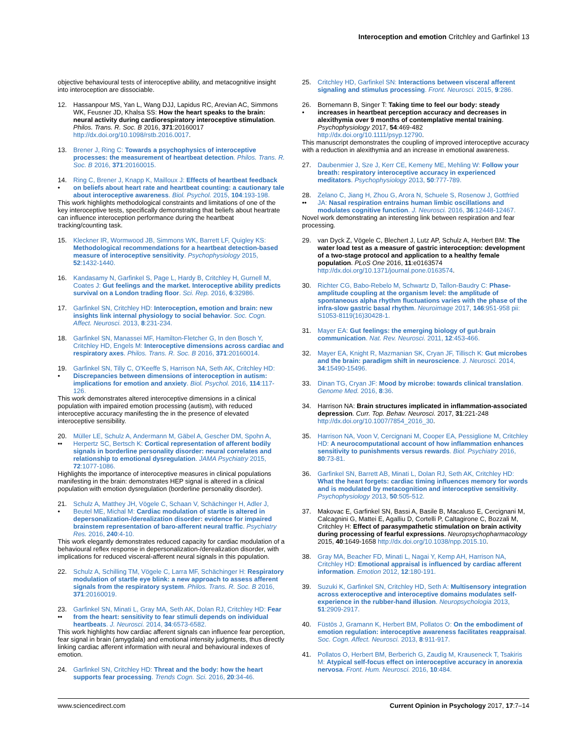Interoception and emotion Critchley and Garfinkel 13
objective behavioural tests of interoceptive ability, and metacognitive insight into interoception are dissociable.
12. Hassanpour MS, Yan L, Wang DJJ, Lapidus RC, Arevian AC, Simmons WK, Feusner JD, Khalsa SS: How the heart speaks to the brain: neural activity during cardiorespiratory interoceptive stimulation. Philos. Trans. R. Soc. B 2016, 371:20160017 http://dx.doi.org/10.1098/rstb.2016.0017.
13. Brener J, Ring C: Towards a psychophysics of interoceptive processes: the measurement of heartbeat detection. Philos. Trans. R. Soc. B 2016, 371:20160015.
14.
• Ring C, Brener J, Knapp K, Mailloux J: Effects of heartbeat feedback on beliefs about heart rate and heartbeat counting: a cautionary tale about interoceptive awareness. Biol. Psychol. 2015, 104:193-198.
This work highlights methodological constraints and limitations of one of the key interoceptive tests, specifically demonstrating that beliefs about heartrate can influence interoception performance during the heartbeat tracking/counting task.
15. Kleckner IR, Wormwood JB, Simmons WK, Barrett LF, Quigley KS: Methodological recommendations for a heartbeat detection-based measure of interoceptive sensitivity. Psychophysiology 2015, 52:1432-1440.
16. Kandasamy N, Garfinkel S, Page L, Hardy B, Critchley H, Gurnell M, Coates J: Gut feelings and the market. Interoceptive ability predicts survival on a London trading floor. Sci. Rep. 2016, 6:32986.
17. Garfinkel SN, Critchley HD: Interoception, emotion and brain: new insights link internal physiology to social behavior. Soc. Cogn. Affect. Neurosci. 2013, 8:231-234.
18. Garfinkel SN, Manassei MF, Hamilton-Fletcher G, In den Bosch Y, Critchley HD, Engels M: Interoceptive dimensions across cardiac and respiratory axes. Philos. Trans. R. Soc. B 2016, 371:20160014.
19.
• Garfinkel SN, Tilly C, O'Keeffe S, Harrison NA, Seth AK, Critchley HD: Discrepancies between dimensions of interoception in autism: implications for emotion and anxiety. Biol. Psychol. 2016, 114:117-126.
This work demonstrates altered interoceptive dimensions in a clinical population with impaired emotion processing (autism), with reduced interoceptive accuracy manifesting the in the presence of elevated interoceptive sensibility.
20.
•• Müller LE, Schulz A, Andermann M, Gäbel A, Gescher DM, Spohn A, Herpertz SC, Bertsch K: Cortical representation of afferent bodily signals in borderline personality disorder: neural correlates and relationship to emotional dysregulation. JAMA Psychiatry 2015, 72:1077-1086.
Highlights the importance of interoceptive measures in clinical populations manifesting in the brain: demonstrates HEP signal is altered in a clinical population with emotion dysregulation (borderline personality disorder).
21.
• Schulz A, Matthey JH, Vögele C, Schaan V, Schächinger H, Adler J, Beutel ME, Michal M: Cardiac modulation of startle is altered in depersonalization-/derealization disorder: evidence for impaired brainstem representation of baro-afferent neural traffic. Psychiatry Res. 2016, 240:4-10.
This work elegantly demonstrates reduced capacity for cardiac modulation of a behavioural reflex response in depersonalization-/derealization disorder, with implications for reduced visceral-afferent neural signals in this population.
22. Schulz A, Schilling TM, Vögele C, Larra MF, Schächinger H: Respiratory modulation of startle eye blink: a new approach to assess afferent signals from the respiratory system. Philos. Trans. R. Soc. B 2016, 371:20160019.
23.
•• Garfinkel SN, Minati L, Gray MA, Seth AK, Dolan RJ, Critchley HD: Fear from the heart: sensitivity to fear stimuli depends on individual heartbeats. J. Neurosci. 2014, 34:6573-6582.
This work highlights how cardiac afferent signals can influence fear perception, fear signal in brain (amygdala) and emotional intensity judgments, thus directly linking cardiac afferent information with neural and behavioural indexes of emotion.
24. Garfinkel SN, Critchley HD: Threat and the body: how the heart supports fear processing. Trends Cogn. Sci. 2016, 20:34-46.
25. Critchley HD, Garfinkel SN: Interactions between visceral afferent signaling and stimulus processing. Front. Neurosci. 2015, 9:286.
26.
• Bornemann B, Singer T: Taking time to feel our body: steady increases in heartbeat perception accuracy and decreases in alexithymia over 9 months of contemplative mental training. Psychophysiology 2017, 54:469-482 http://dx.doi.org/10.1111/psyp.12790.
This manuscript demonstrates the coupling of improved interoceptive accuracy with a reduction in alexithymia and an increase in emotional awareness.
27. Daubenmier J, Sze J, Kerr CE, Kemeny ME, Mehling W: Follow your breath: respiratory interoceptive accuracy in experienced meditators. Psychophysiology 2013, 50:777-789.
28.
•• Zelano C, Jiang H, Zhou G, Arora N, Schuele S, Rosenow J, Gottfried JA: Nasal respiration entrains human limbic oscillations and modulates cognitive function. J. Neurosci. 2016, 36:12448-12467.
Novel work demonstrating an interesting link between respiration and fear processing.
29. van Dyck Z, Vögele C, Blechert J, Lutz AP, Schulz A, Herbert BM: The water load test as a measure of gastric interoception: development of a two-stage protocol and application to a healthy female population. PLoS One 2016, 11:e0163574 http://dx.doi.org/10.1371/journal.pone.0163574.
30. Richter CG, Babo-Rebelo M, Schwartz D, Tallon-Baudry C: Phase-amplitude coupling at the organism level: the amplitude of spontaneous alpha rhythm fluctuations varies with the phase of the infra-slow gastric basal rhythm. Neuroimage 2017, 146:951-958 pii: S1053-8119(16)30428-1.
31. Mayer EA: Gut feelings: the emerging biology of gut-brain communication. Nat. Rev. Neurosci. 2011, 12:453-466.
32. Mayer EA, Knight R, Mazmanian SK, Cryan JF, Tillisch K: Gut microbes and the brain: paradigm shift in neuroscience. J. Neurosci. 2014, 34:15490-15496.
33. Dinan TG, Cryan JF: Mood by microbe: towards clinical translation. Genome Med. 2016, 8:36.
34. Harrison NA: Brain structures implicated in inflammation-associated depression. Curr. Top. Behav. Neurosci. 2017, 31:221-248 http://dx.doi.org/10.1007/7854_2016_30.
35. Harrison NA, Voon V, Cercignani M, Cooper EA, Pessiglione M, Critchley HD: A neurocomputational account of how inflammation enhances sensitivity to punishments versus rewards. Biol. Psychiatry 2016, 80:73-81.
36. Garfinkel SN, Barrett AB, Minati L, Dolan RJ, Seth AK, Critchley HD: What the heart forgets: cardiac timing influences memory for words and is modulated by metacognition and interoceptive sensitivity. Psychophysiology 2013, 50:505-512.
37. Makovac E, Garfinkel SN, Bassi A, Basile B, Macaluso E, Cercignani M, Calcagnini G, Mattei E, Agalliu D, Cortelli P, Caltagirone C, Bozzali M, Critchley H: Effect of parasympathetic stimulation on brain activity during processing of fearful expressions. Neuropsychopharmacology 2015, 40:1649-1658 http://dx.doi.org/10.1038/npp.2015.10.
38. Gray MA, Beacher FD, Minati L, Nagai Y, Kemp AH, Harrison NA, Critchley HD: Emotional appraisal is influenced by cardiac afferent information. Emotion 2012, 12:180-191.
39. Suzuki K, Garfinkel SN, Critchley HD, Seth A: Multisensory integration across exteroceptive and interoceptive domains modulates self-experience in the rubber-hand illusion. Neuropsychologia 2013, 51:2909-2917.
40. Füstös J, Gramann K, Herbert BM, Pollatos O: On the embodiment of emotion regulation: interoceptive awareness facilitates reappraisal. Soc. Cogn. Affect. Neurosci. 2013, 8:911-917.
41. Pollatos O, Herbert BM, Berberich G, Zaudig M, Krauseneck T, Tsakiris M: Atypical self-focus effect on interoceptive accuracy in anorexia nervosa. Front. Hum. Neurosci. 2016, 10:484.
www.sciencedirect.com Current Opinion in Psychology 2017, 17:7–14